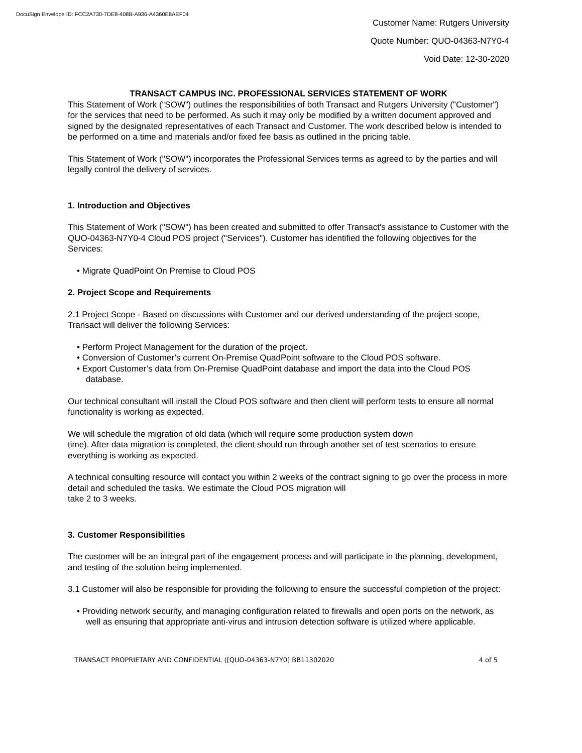DocuSign Envelope ID: FCC2A730-7DE8-408B-A936-A4360E8AEF04
Customer Name: Rutgers University
Quote Number: QUO-04363-N7Y0-4
Void Date: 12-30-2020
TRANSACT CAMPUS INC. PROFESSIONAL SERVICES STATEMENT OF WORK
This Statement of Work (“SOW”) outlines the responsibilities of both Transact and Rutgers University ("Customer") for the services that need to be performed. As such it may only be modified by a written document approved and signed by the designated representatives of each Transact and Customer. The work described below is intended to be performed on a time and materials and/or fixed fee basis as outlined in the pricing table.
This Statement of Work ("SOW") incorporates the Professional Services terms as agreed to by the parties and will legally control the delivery of services.
1. Introduction and Objectives
This Statement of Work ("SOW") has been created and submitted to offer Transact's assistance to Customer with the QUO-04363-N7Y0-4 Cloud POS project ("Services"). Customer has identified the following objectives for the Services:
• Migrate QuadPoint On Premise to Cloud POS
2. Project Scope and Requirements
2.1 Project Scope - Based on discussions with Customer and our derived understanding of the project scope, Transact will deliver the following Services:
• Perform Project Management for the duration of the project.
• Conversion of Customer’s current On-Premise QuadPoint software to the Cloud POS software.
• Export Customer’s data from On-Premise QuadPoint database and import the data into the Cloud POS database.
Our technical consultant will install the Cloud POS software and then client will perform tests to ensure all normal functionality is working as expected.
We will schedule the migration of old data (which will require some production system down
time). After data migration is completed, the client should run through another set of test scenarios to ensure everything is working as expected.
A technical consulting resource will contact you within 2 weeks of the contract signing to go over the process in more detail and scheduled the tasks. We estimate the Cloud POS migration will
take 2 to 3 weeks.
3. Customer Responsibilities
The customer will be an integral part of the engagement process and will participate in the planning, development, and testing of the solution being implemented.
3.1 Customer will also be responsible for providing the following to ensure the successful completion of the project:
• Providing network security, and managing configuration related to firewalls and open ports on the network, as well as ensuring that appropriate anti-virus and intrusion detection software is utilized where applicable.
TRANSACT PROPRIETARY AND CONFIDENTIAL ([QUO-04363-N7Y0] BB11302020 4 of 5